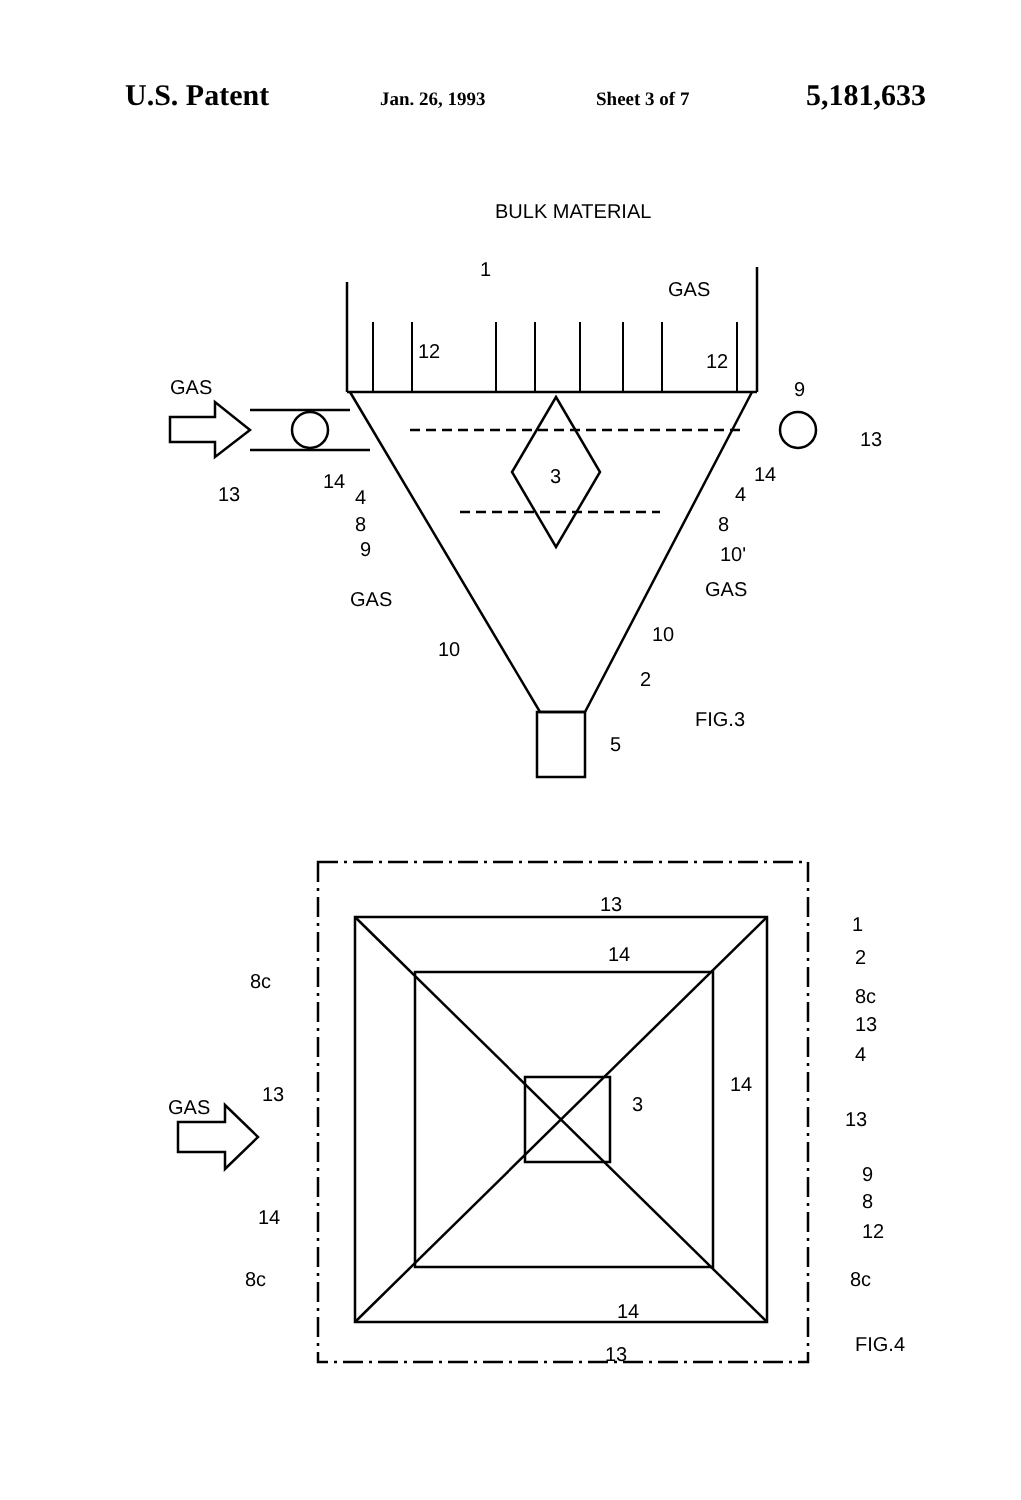U.S. Patent Jan. 26, 1993 Sheet 3 of 7 5,181,633
BULK MATERIAL
1
GAS
GAS
12
12
9
13
13
14
14
3
4
4
8
8
9
10'
GAS
GAS
10
10
2
FIG.3
5
13
1
14
8c
2
8c
13
4
GAS
13
14
3
13
9
8
14
12
8c
8c
14
13
FIG.4